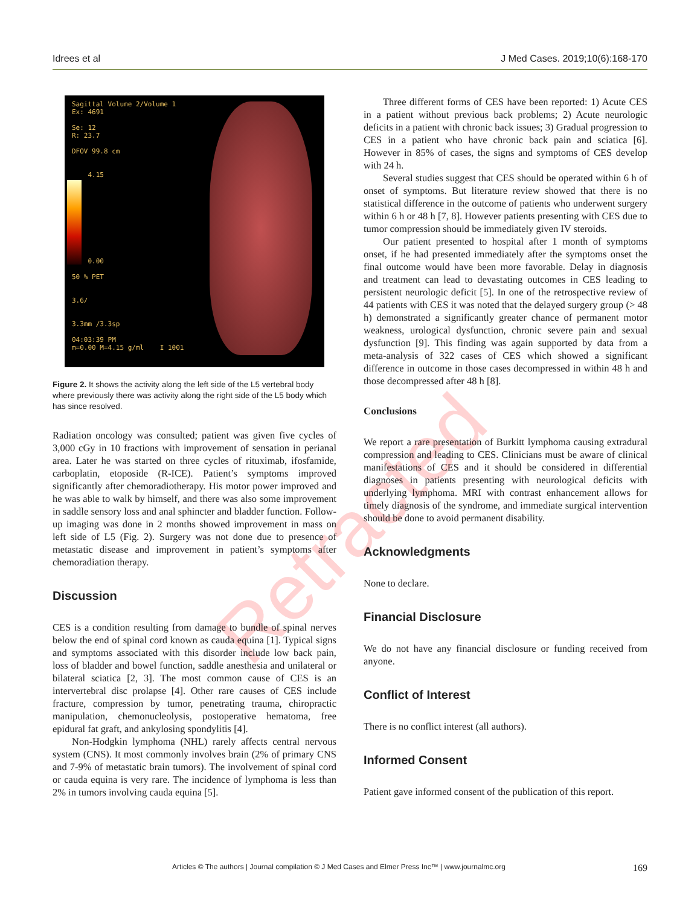Idrees et al J Med Cases. 2019;10(6):168-170
Retracted
Sagittal Volume 2/Volume 1
Ex: 4691
Se: 12
R: 23.7
DFOV 99.8 cm
4.15
0.00
50 % PET
3.6/
3.3mm /3.3sp
04:03:39 PM
m=0.00 M=4.15 g/ml I 1001
Figure 2. It shows the activity along the left side of the L5 vertebral body where previously there was activity along the right side of the L5 body which has since resolved.
Radiation oncology was consulted; patient was given five cycles of 3,000 cGy in 10 fractions with improvement of sensation in perianal area. Later he was started on three cycles of rituximab, ifosfamide, carboplatin, etoposide (R-ICE). Patient’s symptoms improved significantly after chemoradiotherapy. His motor power improved and he was able to walk by himself, and there was also some improvement in saddle sensory loss and anal sphincter and bladder function. Follow-up imaging was done in 2 months showed improvement in mass on left side of L5 (Fig. 2). Surgery was not done due to presence of metastatic disease and improvement in patient’s symptoms after chemoradiation therapy.
Discussion
CES is a condition resulting from damage to bundle of spinal nerves below the end of spinal cord known as cauda equina [1]. Typical signs and symptoms associated with this disorder include low back pain, loss of bladder and bowel function, saddle anesthesia and unilateral or bilateral sciatica [2, 3]. The most common cause of CES is an intervertebral disc prolapse [4]. Other rare causes of CES include fracture, compression by tumor, penetrating trauma, chiropractic manipulation, chemonucleolysis, postoperative hematoma, free epidural fat graft, and ankylosing spondylitis [4].
Non-Hodgkin lymphoma (NHL) rarely affects central nervous system (CNS). It most commonly involves brain (2% of primary CNS and 7-9% of metastatic brain tumors). The involvement of spinal cord or cauda equina is very rare. The incidence of lymphoma is less than 2% in tumors involving cauda equina [5].
Three different forms of CES have been reported: 1) Acute CES in a patient without previous back problems; 2) Acute neurologic deficits in a patient with chronic back issues; 3) Gradual progression to CES in a patient who have chronic back pain and sciatica [6]. However in 85% of cases, the signs and symptoms of CES develop with 24 h.
Several studies suggest that CES should be operated within 6 h of onset of symptoms. But literature review showed that there is no statistical difference in the outcome of patients who underwent surgery within 6 h or 48 h [7, 8]. However patients presenting with CES due to tumor compression should be immediately given IV steroids.
Our patient presented to hospital after 1 month of symptoms onset, if he had presented immediately after the symptoms onset the final outcome would have been more favorable. Delay in diagnosis and treatment can lead to devastating outcomes in CES leading to persistent neurologic deficit [5]. In one of the retrospective review of 44 patients with CES it was noted that the delayed surgery group (> 48 h) demonstrated a significantly greater chance of permanent motor weakness, urological dysfunction, chronic severe pain and sexual dysfunction [9]. This finding was again supported by data from a meta-analysis of 322 cases of CES which showed a significant difference in outcome in those cases decompressed in within 48 h and those decompressed after 48 h [8].
Conclusions
We report a rare presentation of Burkitt lymphoma causing extradural compression and leading to CES. Clinicians must be aware of clinical manifestations of CES and it should be considered in differential diagnoses in patients presenting with neurological deficits with underlying lymphoma. MRI with contrast enhancement allows for timely diagnosis of the syndrome, and immediate surgical intervention should be done to avoid permanent disability.
Acknowledgments
None to declare.
Financial Disclosure
We do not have any financial disclosure or funding received from anyone.
Conflict of Interest
There is no conflict interest (all authors).
Informed Consent
Patient gave informed consent of the publication of this report.
Articles © The authors | Journal compilation © J Med Cases and Elmer Press Inc™ | www.journalmc.org 169